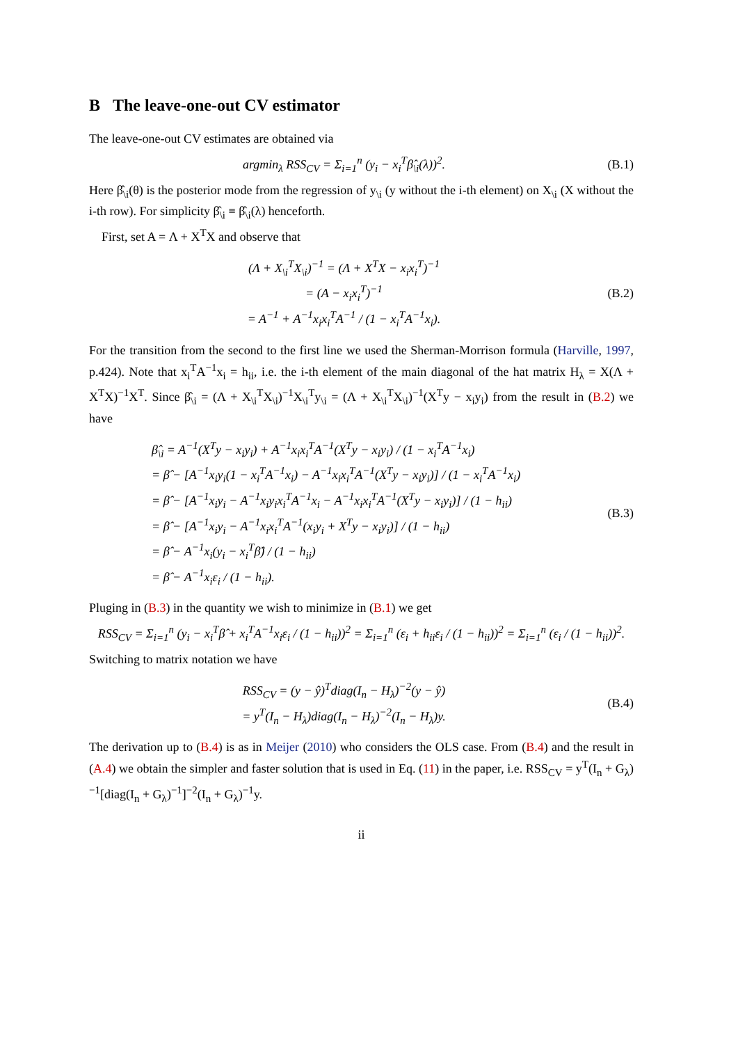B The leave-one-out CV estimator
The leave-one-out CV estimates are obtained via
argmin<sub>λ</sub> RSS<sub>CV</sub> = Σ<sub>i=1</sub><sup>n</sup> (y<sub>i</sub> − x<sub>i</sub><sup>T</sup>β̂<sub>\i</sub>(λ))<sup>2</sup>.
(B.1)
Here β̂<sub>\i</sub>(θ) is the posterior mode from the regression of y<sub>\i</sub> (y without the i-th element) on X<sub>\i</sub> (X without the i-th row). For simplicity β̂<sub>\i</sub> ≡ β̂<sub>\i</sub>(λ) henceforth.
First, set A = Λ + X<sup>T</sup>X and observe that
(Λ + X<sub>\i</sub><sup>T</sup>X<sub>\i</sub>)<sup>−1</sup> = (Λ + X<sup>T</sup>X − x<sub>i</sub>x<sub>i</sub><sup>T</sup>)<sup>−1</sup>
= (A − x<sub>i</sub>x<sub>i</sub><sup>T</sup>)<sup>−1</sup>
= A<sup>−1</sup> + A<sup>−1</sup>x<sub>i</sub>x<sub>i</sub><sup>T</sup>A<sup>−1</sup> / (1 − x<sub>i</sub><sup>T</sup>A<sup>−1</sup>x<sub>i</sub>).
(B.2)
For the transition from the second to the first line we used the Sherman-Morrison formula (Harville, 1997, p.424). Note that x<sub>i</sub><sup>T</sup>A<sup>−1</sup>x<sub>i</sub> = h<sub>ii</sub>, i.e. the i-th element of the main diagonal of the hat matrix H<sub>λ</sub> = X(Λ + X<sup>T</sup>X)<sup>−1</sup>X<sup>T</sup>. Since β̂<sub>\i</sub> = (Λ + X<sub>\i</sub><sup>T</sup>X<sub>\i</sub>)<sup>−1</sup>X<sub>\i</sub><sup>T</sup>y<sub>\i</sub> = (Λ + X<sub>\i</sub><sup>T</sup>X<sub>\i</sub>)<sup>−1</sup>(X<sup>T</sup>y − x<sub>i</sub>y<sub>i</sub>) from the result in (B.2) we have
β̂<sub>\i</sub> = A<sup>−1</sup>(X<sup>T</sup>y − x<sub>i</sub>y<sub>i</sub>) + A<sup>−1</sup>x<sub>i</sub>x<sub>i</sub><sup>T</sup>A<sup>−1</sup>(X<sup>T</sup>y − x<sub>i</sub>y<sub>i</sub>) / (1 − x<sub>i</sub><sup>T</sup>A<sup>−1</sup>x<sub>i</sub>)
= β̂ − [A<sup>−1</sup>x<sub>i</sub>y<sub>i</sub>(1 − x<sub>i</sub><sup>T</sup>A<sup>−1</sup>x<sub>i</sub>) − A<sup>−1</sup>x<sub>i</sub>x<sub>i</sub><sup>T</sup>A<sup>−1</sup>(X<sup>T</sup>y − x<sub>i</sub>y<sub>i</sub>)] / (1 − x<sub>i</sub><sup>T</sup>A<sup>−1</sup>x<sub>i</sub>)
= β̂ − [A<sup>−1</sup>x<sub>i</sub>y<sub>i</sub> − A<sup>−1</sup>x<sub>i</sub>y<sub>i</sub>x<sub>i</sub><sup>T</sup>A<sup>−1</sup>x<sub>i</sub> − A<sup>−1</sup>x<sub>i</sub>x<sub>i</sub><sup>T</sup>A<sup>−1</sup>(X<sup>T</sup>y − x<sub>i</sub>y<sub>i</sub>)] / (1 − h<sub>ii</sub>)
= β̂ − [A<sup>−1</sup>x<sub>i</sub>y<sub>i</sub> − A<sup>−1</sup>x<sub>i</sub>x<sub>i</sub><sup>T</sup>A<sup>−1</sup>(x<sub>i</sub>y<sub>i</sub> + X<sup>T</sup>y − x<sub>i</sub>y<sub>i</sub>)] / (1 − h<sub>ii</sub>)
= β̂ − A<sup>−1</sup>x<sub>i</sub>(y<sub>i</sub> − x<sub>i</sub><sup>T</sup>β̂) / (1 − h<sub>ii</sub>)
= β̂ − A<sup>−1</sup>x<sub>i</sub>ε<sub>i</sub> / (1 − h<sub>ii</sub>).
(B.3)
Pluging in (B.3) in the quantity we wish to minimize in (B.1) we get
RSS<sub>CV</sub> = Σ<sub>i=1</sub><sup>n</sup> (y<sub>i</sub> − x<sub>i</sub><sup>T</sup>β̂ + x<sub>i</sub><sup>T</sup>A<sup>−1</sup>x<sub>i</sub>ε<sub>i</sub> / (1 − h<sub>ii</sub>))<sup>2</sup> = Σ<sub>i=1</sub><sup>n</sup> (ε<sub>i</sub> + h<sub>ii</sub>ε<sub>i</sub> / (1 − h<sub>ii</sub>))<sup>2</sup> = Σ<sub>i=1</sub><sup>n</sup> (ε<sub>i</sub> / (1 − h<sub>ii</sub>))<sup>2</sup>.
Switching to matrix notation we have
RSS<sub>CV</sub> = (y − ŷ)<sup>T</sup>diag(I<sub>n</sub> − H<sub>λ</sub>)<sup>−2</sup>(y − ŷ)
= y<sup>T</sup>(I<sub>n</sub> − H<sub>λ</sub>)diag(I<sub>n</sub> − H<sub>λ</sub>)<sup>−2</sup>(I<sub>n</sub> − H<sub>λ</sub>)y.
(B.4)
The derivation up to (B.4) is as in Meijer (2010) who considers the OLS case. From (B.4) and the result in (A.4) we obtain the simpler and faster solution that is used in Eq. (11) in the paper, i.e. RSS<sub>CV</sub> = y<sup>T</sup>(I<sub>n</sub> + G<sub>λ</sub>)<sup>−1</sup>[diag(I<sub>n</sub> + G<sub>λ</sub>)<sup>−1</sup>]<sup>−2</sup>(I<sub>n</sub> + G<sub>λ</sub>)<sup>−1</sup>y.
ii